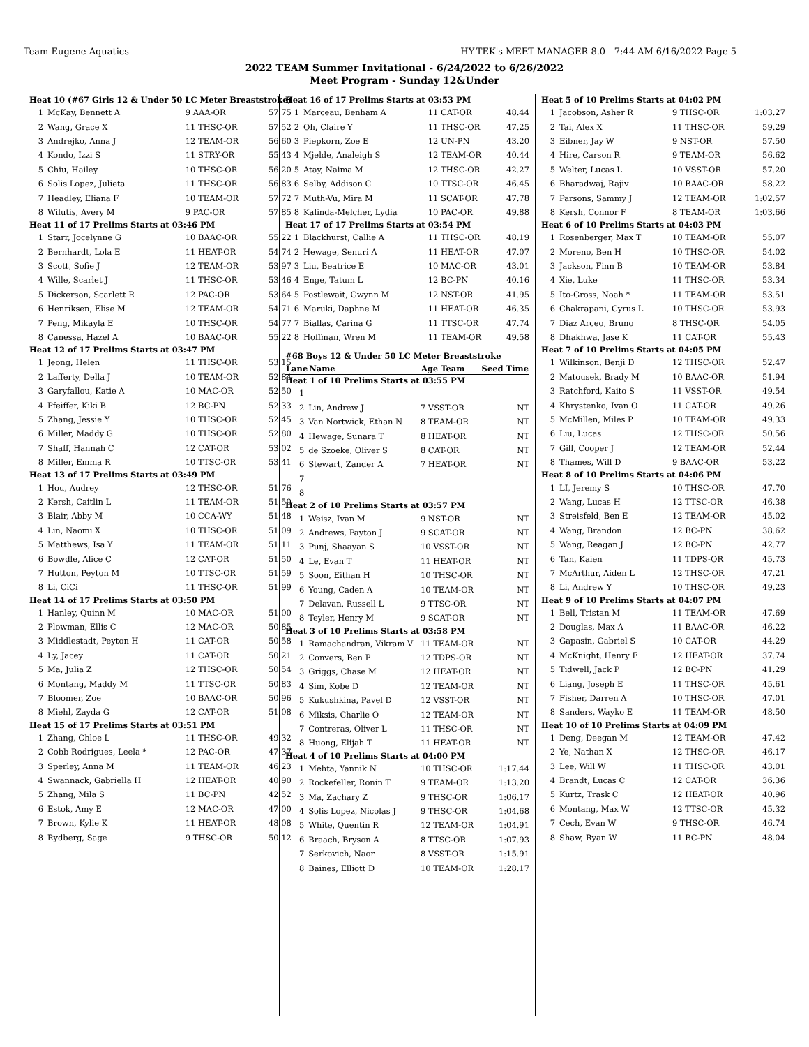Team Eugene Aquatics HY-TEK's MEET MANAGER 8.0 - 7:44 AM 6/16/2022 Page 5
2022 TEAM Summer Invitational - 6/24/2022 to 6/26/2022
Meet Program - Sunday 12&Under
| Heat 10 (#67 Girls 12 & Under 50 LC Meter Breaststroke) | | | |
| 1 | McKay, Bennett A | 9 AAA-OR | 57.75 |
| 2 | Wang, Grace X | 11 THSC-OR | 57.52 |
| 3 | Andrejko, Anna J | 12 TEAM-OR | 56.60 |
| 4 | Kondo, Izzi S | 11 STRY-OR | 55.43 |
| 5 | Chiu, Hailey | 10 THSC-OR | 56.20 |
| 6 | Solis Lopez, Julieta | 11 THSC-OR | 56.83 |
| 7 | Headley, Eliana F | 10 TEAM-OR | 57.72 |
| 8 | Wilutis, Avery M | 9 PAC-OR | 57.85 |
| Heat 11 of 17 Prelims Starts at 03:46 PM | | | |
| 1 | Starr, Jocelynne G | 10 BAAC-OR | 55.22 |
| 2 | Bernhardt, Lola E | 11 HEAT-OR | 54.74 |
| 3 | Scott, Sofie J | 12 TEAM-OR | 53.97 |
| 4 | Wille, Scarlet J | 11 THSC-OR | 53.46 |
| 5 | Dickerson, Scarlett R | 12 PAC-OR | 53.64 |
| 6 | Henriksen, Elise M | 12 TEAM-OR | 54.71 |
| 7 | Peng, Mikayla E | 10 THSC-OR | 54.77 |
| 8 | Canessa, Hazel A | 10 BAAC-OR | 55.22 |
| Heat 12 of 17 Prelims Starts at 03:47 PM | | | |
| 1 | Jeong, Helen | 11 THSC-OR | 53.15 |
| 2 | Lafferty, Della J | 10 TEAM-OR | 52.84 |
| 3 | Garyfallou, Katie A | 10 MAC-OR | 52.50 |
| 4 | Pfeiffer, Kiki B | 12 BC-PN | 52.33 |
| 5 | Zhang, Jessie Y | 10 THSC-OR | 52.45 |
| 6 | Miller, Maddy G | 10 THSC-OR | 52.80 |
| 7 | Shaff, Hannah C | 12 CAT-OR | 53.02 |
| 8 | Miller, Emma R | 10 TTSC-OR | 53.41 |
| Heat 13 of 17 Prelims Starts at 03:49 PM | | | |
| 1 | Hou, Audrey | 12 THSC-OR | 51.76 |
| 2 | Kersh, Caitlin L | 11 TEAM-OR | 51.50 |
| 3 | Blair, Abby M | 10 CCA-WY | 51.48 |
| 4 | Lin, Naomi X | 10 THSC-OR | 51.09 |
| 5 | Matthews, Isa Y | 11 TEAM-OR | 51.11 |
| 6 | Bowdle, Alice C | 12 CAT-OR | 51.50 |
| 7 | Hutton, Peyton M | 10 TTSC-OR | 51.59 |
| 8 | Li, CiCi | 11 THSC-OR | 51.99 |
| Heat 14 of 17 Prelims Starts at 03:50 PM | | | |
| 1 | Hanley, Quinn M | 10 MAC-OR | 51.00 |
| 2 | Plowman, Ellis C | 12 MAC-OR | 50.85 |
| 3 | Middlestadt, Peyton H | 11 CAT-OR | 50.58 |
| 4 | Ly, Jacey | 11 CAT-OR | 50.21 |
| 5 | Ma, Julia Z | 12 THSC-OR | 50.54 |
| 6 | Montang, Maddy M | 11 TTSC-OR | 50.83 |
| 7 | Bloomer, Zoe | 10 BAAC-OR | 50.96 |
| 8 | Miehl, Zayda G | 12 CAT-OR | 51.08 |
| Heat 15 of 17 Prelims Starts at 03:51 PM | | | |
| 1 | Zhang, Chloe L | 11 THSC-OR | 49.32 |
| 2 | Cobb Rodrigues, Leela * | 12 PAC-OR | 47.37 |
| 3 | Sperley, Anna M | 11 TEAM-OR | 46.23 |
| 4 | Swannack, Gabriella H | 12 HEAT-OR | 40.90 |
| 5 | Zhang, Mila S | 11 BC-PN | 42.52 |
| 6 | Estok, Amy E | 12 MAC-OR | 47.00 |
| 7 | Brown, Kylie K | 11 HEAT-OR | 48.08 |
| 8 | Rydberg, Sage | 9 THSC-OR | 50.12 |
| Heat 16 of 17 Prelims Starts at 03:53 PM | | | |
| 1 | Marceau, Benham A | 11 CAT-OR | 48.44 |
| 2 | Oh, Claire Y | 11 THSC-OR | 47.25 |
| 3 | Piepkorn, Zoe E | 12 UN-PN | 43.20 |
| 4 | Mjelde, Analeigh S | 12 TEAM-OR | 40.44 |
| 5 | Atay, Naima M | 12 THSC-OR | 42.27 |
| 6 | Selby, Addison C | 10 TTSC-OR | 46.45 |
| 7 | Muth-Vu, Mira M | 11 SCAT-OR | 47.78 |
| 8 | Kalinda-Melcher, Lydia | 10 PAC-OR | 49.88 |
| Heat 17 of 17 Prelims Starts at 03:54 PM | | | |
| 1 | Blackhurst, Callie A | 11 THSC-OR | 48.19 |
| 2 | Hewage, Senuri A | 11 HEAT-OR | 47.07 |
| 3 | Liu, Beatrice E | 10 MAC-OR | 43.01 |
| 4 | Enge, Tatum L | 12 BC-PN | 40.16 |
| 5 | Postlewait, Gwynn M | 12 NST-OR | 41.95 |
| 6 | Maruki, Daphne M | 11 HEAT-OR | 46.35 |
| 7 | Biallas, Carina G | 11 TTSC-OR | 47.74 |
| 8 | Hoffman, Wren M | 11 TEAM-OR | 49.58 |
#68 Boys 12 & Under 50 LC Meter Breaststroke
| Lane | Name | Age Team | Seed Time |
| --- | --- | --- | --- |
| Heat 1 of 10 Prelims Starts at 03:55 PM | | | |
| 1 | | | |
| 2 | Lin, Andrew J | 7 VSST-OR | NT |
| 3 | Van Nortwick, Ethan N | 8 TEAM-OR | NT |
| 4 | Hewage, Sunara T | 8 HEAT-OR | NT |
| 5 | de Szoeke, Oliver S | 8 CAT-OR | NT |
| 6 | Stewart, Zander A | 7 HEAT-OR | NT |
| 7 | | | |
| 8 | | | |
| Heat 2 of 10 Prelims Starts at 03:57 PM | | | |
| 1 | Weisz, Ivan M | 9 NST-OR | NT |
| 2 | Andrews, Payton J | 9 SCAT-OR | NT |
| 3 | Punj, Shaayan S | 10 VSST-OR | NT |
| 4 | Le, Evan T | 11 HEAT-OR | NT |
| 5 | Soon, Eithan H | 10 THSC-OR | NT |
| 6 | Young, Caden A | 10 TEAM-OR | NT |
| 7 | Delavan, Russell L | 9 TTSC-OR | NT |
| 8 | Teyler, Henry M | 9 SCAT-OR | NT |
| Heat 3 of 10 Prelims Starts at 03:58 PM | | | |
| 1 | Ramachandran, Vikram V | 11 TEAM-OR | NT |
| 2 | Convers, Ben P | 12 TDPS-OR | NT |
| 3 | Griggs, Chase M | 12 HEAT-OR | NT |
| 4 | Sim, Kobe D | 12 TEAM-OR | NT |
| 5 | Kukushkina, Pavel D | 12 VSST-OR | NT |
| 6 | Miksis, Charlie O | 12 TEAM-OR | NT |
| 7 | Contreras, Oliver L | 11 THSC-OR | NT |
| 8 | Huong, Elijah T | 11 HEAT-OR | NT |
| Heat 4 of 10 Prelims Starts at 04:00 PM | | | |
| 1 | Mehta, Yannik N | 10 THSC-OR | 1:17.44 |
| 2 | Rockefeller, Ronin T | 9 TEAM-OR | 1:13.20 |
| 3 | Ma, Zachary Z | 9 THSC-OR | 1:06.17 |
| 4 | Solis Lopez, Nicolas J | 9 THSC-OR | 1:04.68 |
| 5 | White, Quentin R | 12 TEAM-OR | 1:04.91 |
| 6 | Braach, Bryson A | 8 TTSC-OR | 1:07.93 |
| 7 | Serkovich, Naor | 8 VSST-OR | 1:15.91 |
| 8 | Baines, Elliott D | 10 TEAM-OR | 1:28.17 |
| Heat 5 of 10 Prelims Starts at 04:02 PM | | | |
| 1 | Jacobson, Asher R | 9 THSC-OR | 1:03.27 |
| 2 | Tai, Alex X | 11 THSC-OR | 59.29 |
| 3 | Eibner, Jay W | 9 NST-OR | 57.50 |
| 4 | Hire, Carson R | 9 TEAM-OR | 56.62 |
| 5 | Welter, Lucas L | 10 VSST-OR | 57.20 |
| 6 | Bharadwaj, Rajiv | 10 BAAC-OR | 58.22 |
| 7 | Parsons, Sammy J | 12 TEAM-OR | 1:02.57 |
| 8 | Kersh, Connor F | 8 TEAM-OR | 1:03.66 |
| Heat 6 of 10 Prelims Starts at 04:03 PM | | | |
| 1 | Rosenberger, Max T | 10 TEAM-OR | 55.07 |
| 2 | Moreno, Ben H | 10 THSC-OR | 54.02 |
| 3 | Jackson, Finn B | 10 TEAM-OR | 53.84 |
| 4 | Xie, Luke | 11 THSC-OR | 53.34 |
| 5 | Ito-Gross, Noah * | 11 TEAM-OR | 53.51 |
| 6 | Chakrapani, Cyrus L | 10 THSC-OR | 53.93 |
| 7 | Diaz Arceo, Bruno | 8 THSC-OR | 54.05 |
| 8 | Dhakhwa, Jase K | 11 CAT-OR | 55.43 |
| Heat 7 of 10 Prelims Starts at 04:05 PM | | | |
| 1 | Wilkinson, Benji D | 12 THSC-OR | 52.47 |
| 2 | Matousek, Brady M | 10 BAAC-OR | 51.94 |
| 3 | Ratchford, Kaito S | 11 VSST-OR | 49.54 |
| 4 | Khrystenko, Ivan O | 11 CAT-OR | 49.26 |
| 5 | McMillen, Miles P | 10 TEAM-OR | 49.33 |
| 6 | Liu, Lucas | 12 THSC-OR | 50.56 |
| 7 | Gill, Cooper J | 12 TEAM-OR | 52.44 |
| 8 | Thames, Will D | 9 BAAC-OR | 53.22 |
| Heat 8 of 10 Prelims Starts at 04:06 PM | | | |
| 1 | LI, Jeremy S | 10 THSC-OR | 47.70 |
| 2 | Wang, Lucas H | 12 TTSC-OR | 46.38 |
| 3 | Streisfeld, Ben E | 12 TEAM-OR | 45.02 |
| 4 | Wang, Brandon | 12 BC-PN | 38.62 |
| 5 | Wang, Reagan J | 12 BC-PN | 42.77 |
| 6 | Tan, Kaien | 11 TDPS-OR | 45.73 |
| 7 | McArthur, Aiden L | 12 THSC-OR | 47.21 |
| 8 | Li, Andrew Y | 10 THSC-OR | 49.23 |
| Heat 9 of 10 Prelims Starts at 04:07 PM | | | |
| 1 | Bell, Tristan M | 11 TEAM-OR | 47.69 |
| 2 | Douglas, Max A | 11 BAAC-OR | 46.22 |
| 3 | Gapasin, Gabriel S | 10 CAT-OR | 44.29 |
| 4 | McKnight, Henry E | 12 HEAT-OR | 37.74 |
| 5 | Tidwell, Jack P | 12 BC-PN | 41.29 |
| 6 | Liang, Joseph E | 11 THSC-OR | 45.61 |
| 7 | Fisher, Darren A | 10 THSC-OR | 47.01 |
| 8 | Sanders, Wayko E | 11 TEAM-OR | 48.50 |
| Heat 10 of 10 Prelims Starts at 04:09 PM | | | |
| 1 | Deng, Deegan M | 12 TEAM-OR | 47.42 |
| 2 | Ye, Nathan X | 12 THSC-OR | 46.17 |
| 3 | Lee, Will W | 11 THSC-OR | 43.01 |
| 4 | Brandt, Lucas C | 12 CAT-OR | 36.36 |
| 5 | Kurtz, Trask C | 12 HEAT-OR | 40.96 |
| 6 | Montang, Max W | 12 TTSC-OR | 45.32 |
| 7 | Cech, Evan W | 9 THSC-OR | 46.74 |
| 8 | Shaw, Ryan W | 11 BC-PN | 48.04 |